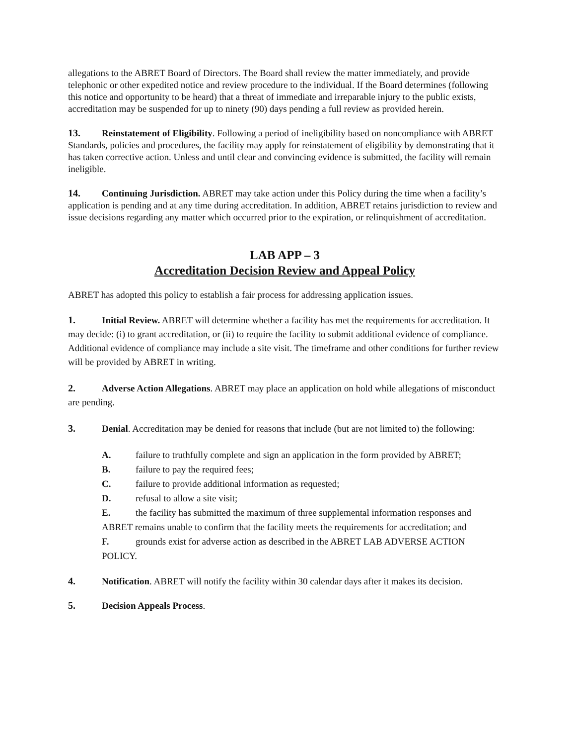allegations to the ABRET Board of Directors. The Board shall review the matter immediately, and provide telephonic or other expedited notice and review procedure to the individual. If the Board determines (following this notice and opportunity to be heard) that a threat of immediate and irreparable injury to the public exists, accreditation may be suspended for up to ninety (90) days pending a full review as provided herein.
13. Reinstatement of Eligibility. Following a period of ineligibility based on noncompliance with ABRET Standards, policies and procedures, the facility may apply for reinstatement of eligibility by demonstrating that it has taken corrective action. Unless and until clear and convincing evidence is submitted, the facility will remain ineligible.
14. Continuing Jurisdiction. ABRET may take action under this Policy during the time when a facility’s application is pending and at any time during accreditation. In addition, ABRET retains jurisdiction to review and issue decisions regarding any matter which occurred prior to the expiration, or relinquishment of accreditation.
LAB APP – 3
Accreditation Decision Review and Appeal Policy
ABRET has adopted this policy to establish a fair process for addressing application issues.
1. Initial Review. ABRET will determine whether a facility has met the requirements for accreditation. It may decide: (i) to grant accreditation, or (ii) to require the facility to submit additional evidence of compliance. Additional evidence of compliance may include a site visit. The timeframe and other conditions for further review will be provided by ABRET in writing.
2. Adverse Action Allegations. ABRET may place an application on hold while allegations of misconduct are pending.
3. Denial. Accreditation may be denied for reasons that include (but are not limited to) the following:
A. failure to truthfully complete and sign an application in the form provided by ABRET;
B. failure to pay the required fees;
C. failure to provide additional information as requested;
D. refusal to allow a site visit;
E. the facility has submitted the maximum of three supplemental information responses and ABRET remains unable to confirm that the facility meets the requirements for accreditation; and
F. grounds exist for adverse action as described in the ABRET LAB ADVERSE ACTION POLICY.
4. Notification. ABRET will notify the facility within 30 calendar days after it makes its decision.
5. Decision Appeals Process.